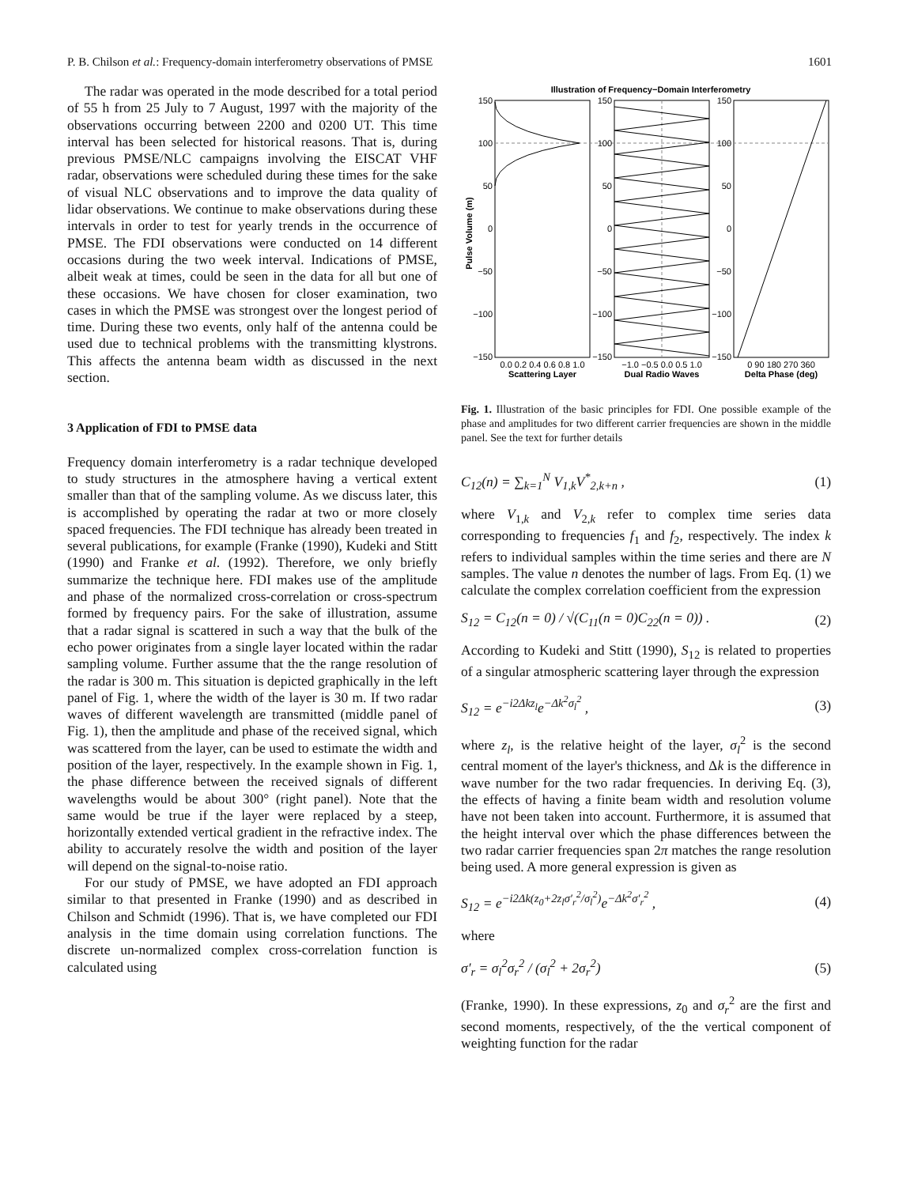P. B. Chilson et al.: Frequency-domain interferometry observations of PMSE 1601
The radar was operated in the mode described for a total period of 55 h from 25 July to 7 August, 1997 with the majority of the observations occurring between 2200 and 0200 UT. This time interval has been selected for historical reasons. That is, during previous PMSE/NLC campaigns involving the EISCAT VHF radar, observations were scheduled during these times for the sake of visual NLC observations and to improve the data quality of lidar observations. We continue to make observations during these intervals in order to test for yearly trends in the occurrence of PMSE. The FDI observations were conducted on 14 different occasions during the two week interval. Indications of PMSE, albeit weak at times, could be seen in the data for all but one of these occasions. We have chosen for closer examination, two cases in which the PMSE was strongest over the longest period of time. During these two events, only half of the antenna could be used due to technical problems with the transmitting klystrons. This affects the antenna beam width as discussed in the next section.
3 Application of FDI to PMSE data
Frequency domain interferometry is a radar technique developed to study structures in the atmosphere having a vertical extent smaller than that of the sampling volume. As we discuss later, this is accomplished by operating the radar at two or more closely spaced frequencies. The FDI technique has already been treated in several publications, for example (Franke (1990), Kudeki and Stitt (1990) and Franke et al. (1992). Therefore, we only briefly summarize the technique here. FDI makes use of the amplitude and phase of the normalized cross-correlation or cross-spectrum formed by frequency pairs. For the sake of illustration, assume that a radar signal is scattered in such a way that the bulk of the echo power originates from a single layer located within the radar sampling volume. Further assume that the the range resolution of the radar is 300 m. This situation is depicted graphically in the left panel of Fig. 1, where the width of the layer is 30 m. If two radar waves of different wavelength are transmitted (middle panel of Fig. 1), then the amplitude and phase of the received signal, which was scattered from the layer, can be used to estimate the width and position of the layer, respectively. In the example shown in Fig. 1, the phase difference between the received signals of different wavelengths would be about 300° (right panel). Note that the same would be true if the layer were replaced by a steep, horizontally extended vertical gradient in the refractive index. The ability to accurately resolve the width and position of the layer will depend on the signal-to-noise ratio.
For our study of PMSE, we have adopted an FDI approach similar to that presented in Franke (1990) and as described in Chilson and Schmidt (1996). That is, we have completed our FDI analysis in the time domain using correlation functions. The discrete un-normalized complex cross-correlation function is calculated using
Illustration of Frequency−Domain Interferometry
Pulse Volume (m)
Scattering Layer
Dual Radio Waves
Delta Phase (deg)
0.0 0.2 0.4 0.6 0.8 1.0
−1.0 −0.5 0.0 0.5 1.0
0 90 180 270 360
150
100
50
0
−50
−100
−150
150
100
50
0
−50
−100
−150
150
100
50
0
−50
−100
−150
Fig. 1. Illustration of the basic principles for FDI. One possible example of the phase and amplitudes for two different carrier frequencies are shown in the middle panel. See the text for further details
C<sub>12</sub>(n) = ∑<sub>k=1</sub><sup>N</sup> V<sub>1,k</sub>V<sup>*</sup><sub>2,k+n</sub> , (1)
where V<sub>1,k</sub> and V<sub>2,k</sub> refer to complex time series data corresponding to frequencies f<sub>1</sub> and f<sub>2</sub>, respectively. The index k refers to individual samples within the time series and there are N samples. The value n denotes the number of lags. From Eq. (1) we calculate the complex correlation coefficient from the expression
S<sub>12</sub> = C<sub>12</sub>(n = 0) / √(C<sub>11</sub>(n = 0)C<sub>22</sub>(n = 0)) . (2)
According to Kudeki and Stitt (1990), S<sub>12</sub> is related to properties of a singular atmospheric scattering layer through the expression
S<sub>12</sub> = e<sup>−i2Δkz<sub>l</sub></sup>e<sup>−Δk<sup>2</sup>σ<sub>l</sub><sup>2</sup></sup> , (3)
where z<sub>l</sub>, is the relative height of the layer, σ<sub>l</sub><sup>2</sup> is the second central moment of the layer's thickness, and Δk is the difference in wave number for the two radar frequencies. In deriving Eq. (3), the effects of having a finite beam width and resolution volume have not been taken into account. Furthermore, it is assumed that the height interval over which the phase differences between the two radar carrier frequencies span 2π matches the range resolution being used. A more general expression is given as
S<sub>12</sub> = e<sup>−i2Δk(z<sub>0</sub>+2z<sub>l</sub>σ′<sub>r</sub><sup>2</sup>/σ<sub>l</sub><sup>2</sup>)</sup>e<sup>−Δk<sup>2</sup>σ′<sub>r</sub><sup>2</sup></sup> , (4)
where
σ′<sub>r</sub> = σ<sub>l</sub><sup>2</sup>σ<sub>r</sub><sup>2</sup> / (σ<sub>l</sub><sup>2</sup> + 2σ<sub>r</sub><sup>2</sup>) (5)
(Franke, 1990). In these expressions, z<sub>0</sub> and σ<sub>r</sub><sup>2</sup> are the first and second moments, respectively, of the the vertical component of weighting function for the radar